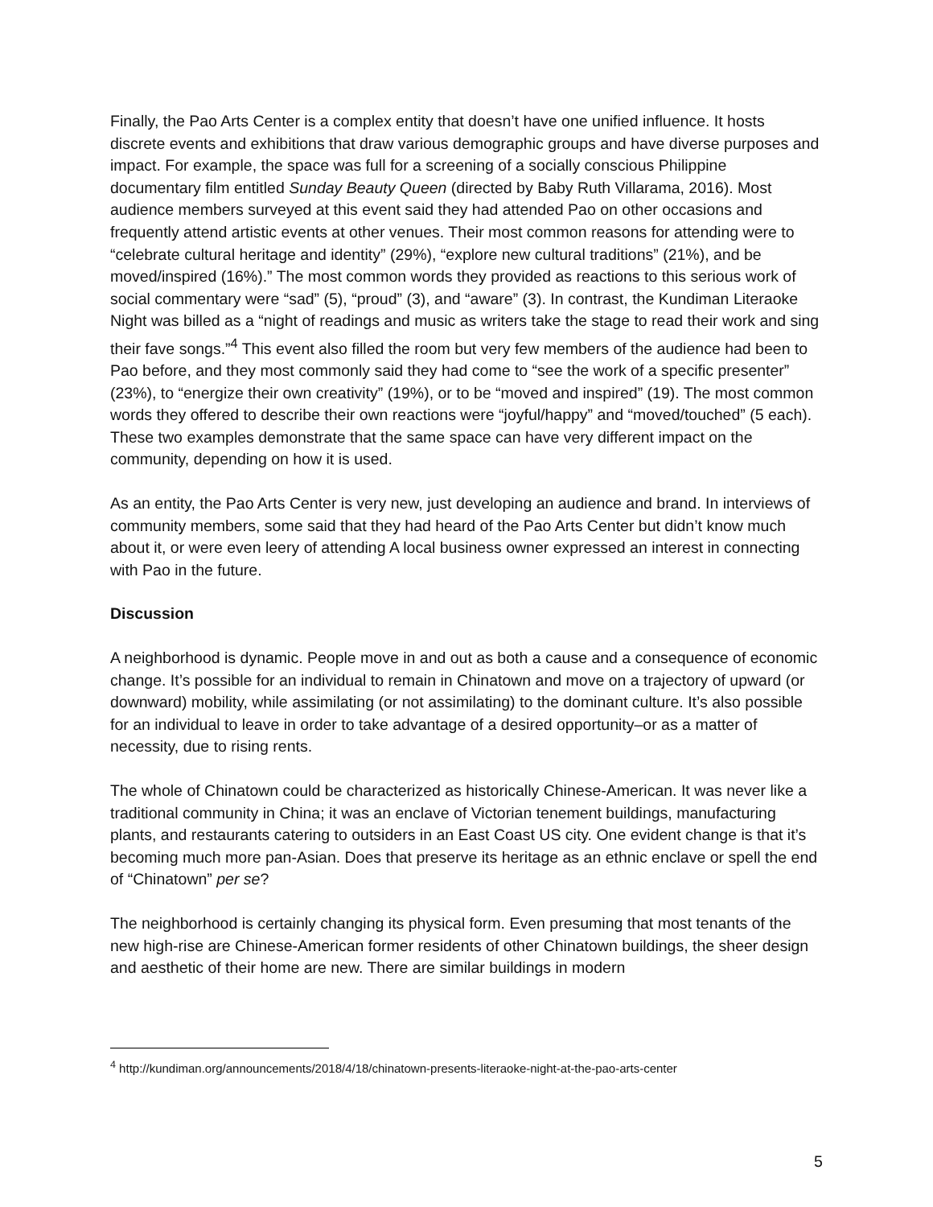Finally, the Pao Arts Center is a complex entity that doesn’t have one unified influence. It hosts discrete events and exhibitions that draw various demographic groups and have diverse purposes and impact. For example, the space was full for a screening of a socially conscious Philippine documentary film entitled Sunday Beauty Queen (directed by Baby Ruth Villarama, 2016). Most audience members surveyed at this event said they had attended Pao on other occasions and frequently attend artistic events at other venues. Their most common reasons for attending were to “celebrate cultural heritage and identity” (29%), “explore new cultural traditions” (21%), and be moved/inspired (16%).” The most common words they provided as reactions to this serious work of social commentary were “sad” (5), “proud” (3), and “aware” (3). In contrast, the Kundiman Literaoke Night was billed as a “night of readings and music as writers take the stage to read their work and sing their fave songs.”<sup>4</sup> This event also filled the room but very few members of the audience had been to Pao before, and they most commonly said they had come to “see the work of a specific presenter” (23%), to “energize their own creativity” (19%), or to be “moved and inspired” (19). The most common words they offered to describe their own reactions were “joyful/happy” and “moved/touched” (5 each). These two examples demonstrate that the same space can have very different impact on the community, depending on how it is used.
As an entity, the Pao Arts Center is very new, just developing an audience and brand. In interviews of community members, some said that they had heard of the Pao Arts Center but didn’t know much about it, or were even leery of attending A local business owner expressed an interest in connecting with Pao in the future.
Discussion
A neighborhood is dynamic. People move in and out as both a cause and a consequence of economic change. It’s possible for an individual to remain in Chinatown and move on a trajectory of upward (or downward) mobility, while assimilating (or not assimilating) to the dominant culture. It’s also possible for an individual to leave in order to take advantage of a desired opportunity–or as a matter of necessity, due to rising rents.
The whole of Chinatown could be characterized as historically Chinese-American. It was never like a traditional community in China; it was an enclave of Victorian tenement buildings, manufacturing plants, and restaurants catering to outsiders in an East Coast US city. One evident change is that it’s becoming much more pan-Asian. Does that preserve its heritage as an ethnic enclave or spell the end of “Chinatown” per se?
The neighborhood is certainly changing its physical form. Even presuming that most tenants of the new high-rise are Chinese-American former residents of other Chinatown buildings, the sheer design and aesthetic of their home are new. There are similar buildings in modern
<sup>4</sup> http://kundiman.org/announcements/2018/4/18/chinatown-presents-literaoke-night-at-the-pao-arts-center
5